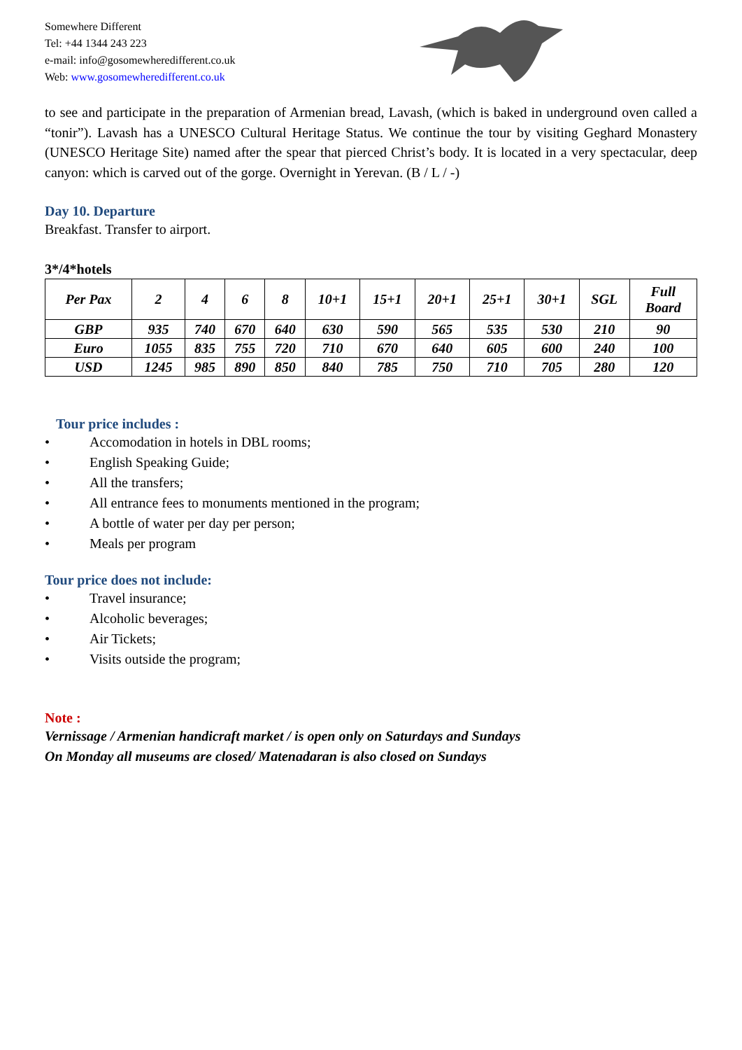Somewhere Different
Tel: +44 1344 243 223
e-mail: info@gosomewheredifferent.co.uk
Web: www.gosomewheredifferent.co.uk
to see and participate in the preparation of Armenian bread, Lavash, (which is baked in underground oven called a “tonir”). Lavash has a UNESCO Cultural Heritage Status. We continue the tour by visiting Geghard Monastery (UNESCO Heritage Site) named after the spear that pierced Christ’s body. It is located in a very spectacular, deep canyon: which is carved out of the gorge. Overnight in Yerevan. (B / L / -)
Day 10. Departure
Breakfast. Transfer to airport.
3*/4*hotels
| Per Pax | 2 | 4 | 6 | 8 | 10+1 | 15+1 | 20+1 | 25+1 | 30+1 | SGL | Full Board |
| --- | --- | --- | --- | --- | --- | --- | --- | --- | --- | --- | --- |
| GBP | 935 | 740 | 670 | 640 | 630 | 590 | 565 | 535 | 530 | 210 | 90 |
| Euro | 1055 | 835 | 755 | 720 | 710 | 670 | 640 | 605 | 600 | 240 | 100 |
| USD | 1245 | 985 | 890 | 850 | 840 | 785 | 750 | 710 | 705 | 280 | 120 |
Tour price includes :
• Accomodation in hotels in DBL rooms;
• English Speaking Guide;
• All the transfers;
• All entrance fees to monuments mentioned in the program;
• A bottle of water per day per person;
• Meals per program
Tour price does not include:
• Travel insurance;
• Alcoholic beverages;
• Air Tickets;
• Visits outside the program;
Note :
Vernissage / Armenian handicraft market / is open only on Saturdays and Sundays
On Monday all museums are closed/ Matenadaran is also closed on Sundays